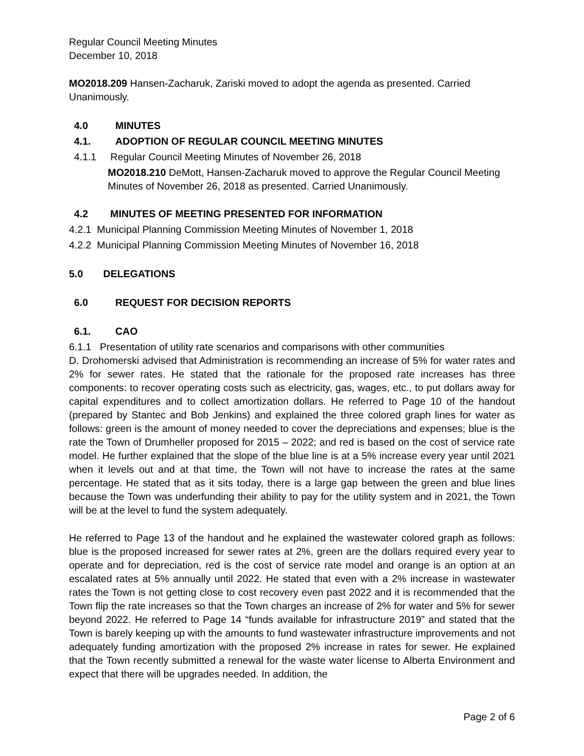Regular Council Meeting Minutes
December 10, 2018
MO2018.209 Hansen-Zacharuk, Zariski moved to adopt the agenda as presented. Carried Unanimously.
4.0 MINUTES
4.1. ADOPTION OF REGULAR COUNCIL MEETING MINUTES
4.1.1 Regular Council Meeting Minutes of November 26, 2018
MO2018.210 DeMott, Hansen-Zacharuk moved to approve the Regular Council Meeting Minutes of November 26, 2018 as presented. Carried Unanimously.
4.2 MINUTES OF MEETING PRESENTED FOR INFORMATION
4.2.1 Municipal Planning Commission Meeting Minutes of November 1, 2018
4.2.2 Municipal Planning Commission Meeting Minutes of November 16, 2018
5.0 DELEGATIONS
6.0 REQUEST FOR DECISION REPORTS
6.1. CAO
6.1.1 Presentation of utility rate scenarios and comparisons with other communities
D. Drohomerski advised that Administration is recommending an increase of 5% for water rates and 2% for sewer rates. He stated that the rationale for the proposed rate increases has three components: to recover operating costs such as electricity, gas, wages, etc., to put dollars away for capital expenditures and to collect amortization dollars. He referred to Page 10 of the handout (prepared by Stantec and Bob Jenkins) and explained the three colored graph lines for water as follows: green is the amount of money needed to cover the depreciations and expenses; blue is the rate the Town of Drumheller proposed for 2015 – 2022; and red is based on the cost of service rate model. He further explained that the slope of the blue line is at a 5% increase every year until 2021 when it levels out and at that time, the Town will not have to increase the rates at the same percentage. He stated that as it sits today, there is a large gap between the green and blue lines because the Town was underfunding their ability to pay for the utility system and in 2021, the Town will be at the level to fund the system adequately.
He referred to Page 13 of the handout and he explained the wastewater colored graph as follows: blue is the proposed increased for sewer rates at 2%, green are the dollars required every year to operate and for depreciation, red is the cost of service rate model and orange is an option at an escalated rates at 5% annually until 2022. He stated that even with a 2% increase in wastewater rates the Town is not getting close to cost recovery even past 2022 and it is recommended that the Town flip the rate increases so that the Town charges an increase of 2% for water and 5% for sewer beyond 2022. He referred to Page 14 “funds available for infrastructure 2019” and stated that the Town is barely keeping up with the amounts to fund wastewater infrastructure improvements and not adequately funding amortization with the proposed 2% increase in rates for sewer. He explained that the Town recently submitted a renewal for the waste water license to Alberta Environment and expect that there will be upgrades needed. In addition, the
Page 2 of 6